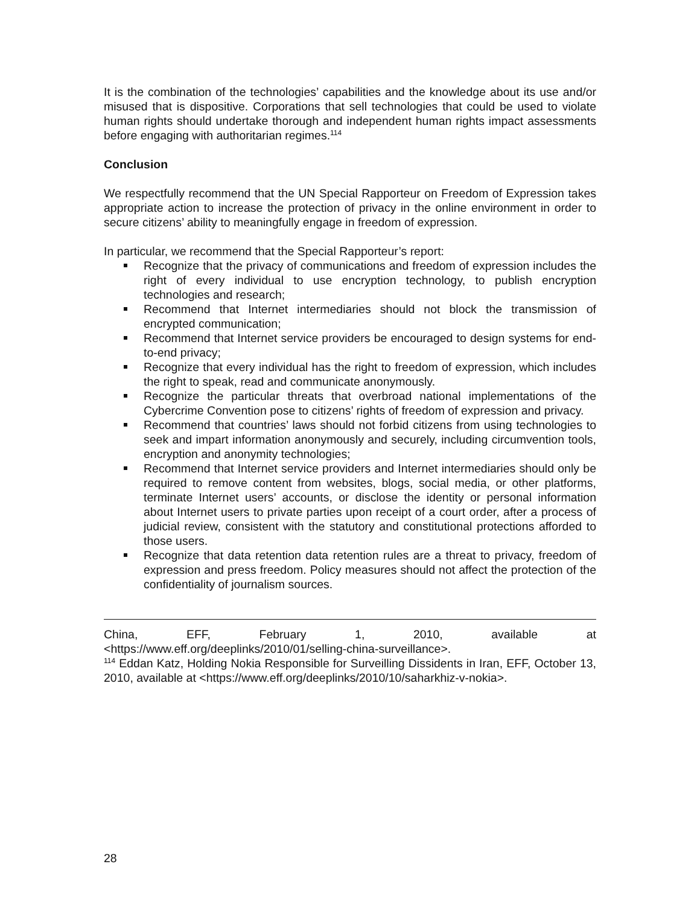It is the combination of the technologies’ capabilities and the knowledge about its use and/or misused that is dispositive. Corporations that sell technologies that could be used to violate human rights should undertake thorough and independent human rights impact assessments before engaging with authoritarian regimes.<sup>114</sup>
Conclusion
We respectfully recommend that the UN Special Rapporteur on Freedom of Expression takes appropriate action to increase the protection of privacy in the online environment in order to secure citizens’ ability to meaningfully engage in freedom of expression.
In particular, we recommend that the Special Rapporteur’s report:
Recognize that the privacy of communications and freedom of expression includes the right of every individual to use encryption technology, to publish encryption technologies and research;
Recommend that Internet intermediaries should not block the transmission of encrypted communication;
Recommend that Internet service providers be encouraged to design systems for end-to-end privacy;
Recognize that every individual has the right to freedom of expression, which includes the right to speak, read and communicate anonymously.
Recognize the particular threats that overbroad national implementations of the Cybercrime Convention pose to citizens’ rights of freedom of expression and privacy.
Recommend that countries’ laws should not forbid citizens from using technologies to seek and impart information anonymously and securely, including circumvention tools, encryption and anonymity technologies;
Recommend that Internet service providers and Internet intermediaries should only be required to remove content from websites, blogs, social media, or other platforms, terminate Internet users’ accounts, or disclose the identity or personal information about Internet users to private parties upon receipt of a court order, after a process of judicial review, consistent with the statutory and constitutional protections afforded to those users.
Recognize that data retention data retention rules are a threat to privacy, freedom of expression and press freedom. Policy measures should not affect the protection of the confidentiality of journalism sources.
China, EFF, February 1, 2010, available at
<https://www.eff.org/deeplinks/2010/01/selling-china-surveillance>.
<sup>114</sup> Eddan Katz, Holding Nokia Responsible for Surveilling Dissidents in Iran, EFF, October 13, 2010, available at <https://www.eff.org/deeplinks/2010/10/saharkhiz-v-nokia>.
28